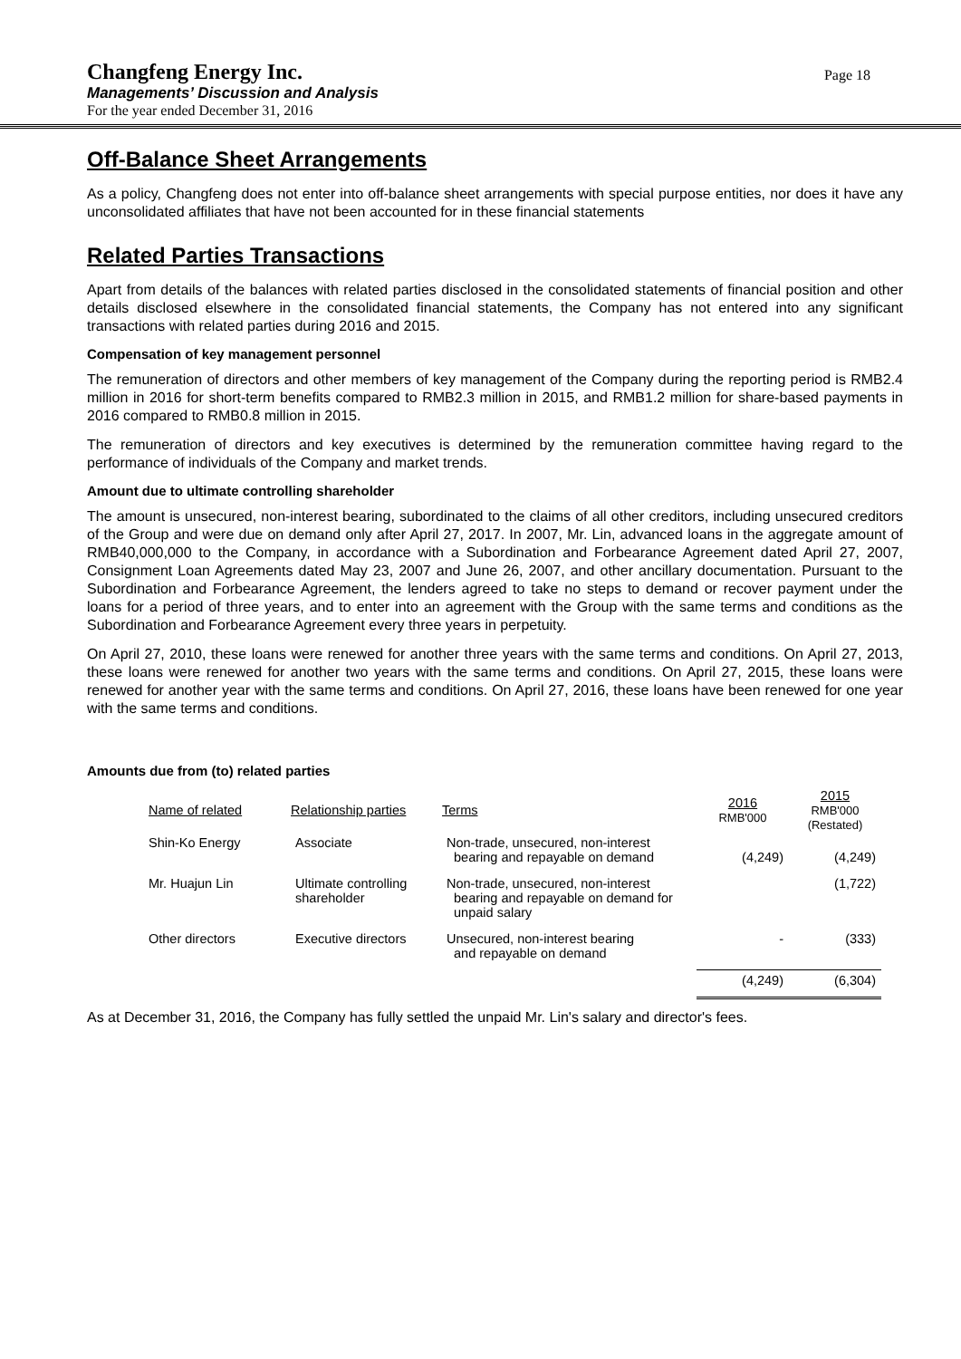Changfeng Energy Inc.
Managements’ Discussion and Analysis
For the year ended December 31, 2016
Page 18
Off-Balance Sheet Arrangements
As a policy, Changfeng does not enter into off-balance sheet arrangements with special purpose entities, nor does it have any unconsolidated affiliates that have not been accounted for in these financial statements
Related Parties Transactions
Apart from details of the balances with related parties disclosed in the consolidated statements of financial position and other details disclosed elsewhere in the consolidated financial statements, the Company has not entered into any significant transactions with related parties during 2016 and 2015.
Compensation of key management personnel
The remuneration of directors and other members of key management of the Company during the reporting period is RMB2.4 million in 2016 for short-term benefits compared to RMB2.3 million in 2015, and RMB1.2 million for share-based payments in 2016 compared to RMB0.8 million in 2015.
The remuneration of directors and key executives is determined by the remuneration committee having regard to the performance of individuals of the Company and market trends.
Amount due to ultimate controlling shareholder
The amount is unsecured, non-interest bearing, subordinated to the claims of all other creditors, including unsecured creditors of the Group and were due on demand only after April 27, 2017. In 2007, Mr. Lin, advanced loans in the aggregate amount of RMB40,000,000 to the Company, in accordance with a Subordination and Forbearance Agreement dated April 27, 2007, Consignment Loan Agreements dated May 23, 2007 and June 26, 2007, and other ancillary documentation. Pursuant to the Subordination and Forbearance Agreement, the lenders agreed to take no steps to demand or recover payment under the loans for a period of three years, and to enter into an agreement with the Group with the same terms and conditions as the Subordination and Forbearance Agreement every three years in perpetuity.
On April 27, 2010, these loans were renewed for another three years with the same terms and conditions. On April 27, 2013, these loans were renewed for another two years with the same terms and conditions. On April 27, 2015, these loans were renewed for another year with the same terms and conditions. On April 27, 2016, these loans have been renewed for one year with the same terms and conditions.
Amounts due from (to) related parties
| Name of related | Relationship parties | Terms | 2016 RMB'000 | 2015 RMB'000 (Restated) |
| --- | --- | --- | --- | --- |
| Shin-Ko Energy | Associate | Non-trade, unsecured, non-interest bearing and repayable on demand | (4,249) | (4,249) |
| Mr. Huajun Lin | Ultimate controlling shareholder | Non-trade, unsecured, non-interest bearing and repayable on demand for unpaid salary | | (1,722) |
| Other directors | Executive directors | Unsecured, non-interest bearing and repayable on demand | - | (333) |
| | | | (4,249) | (6,304) |
As at December 31, 2016, the Company has fully settled the unpaid Mr. Lin's salary and director's fees.